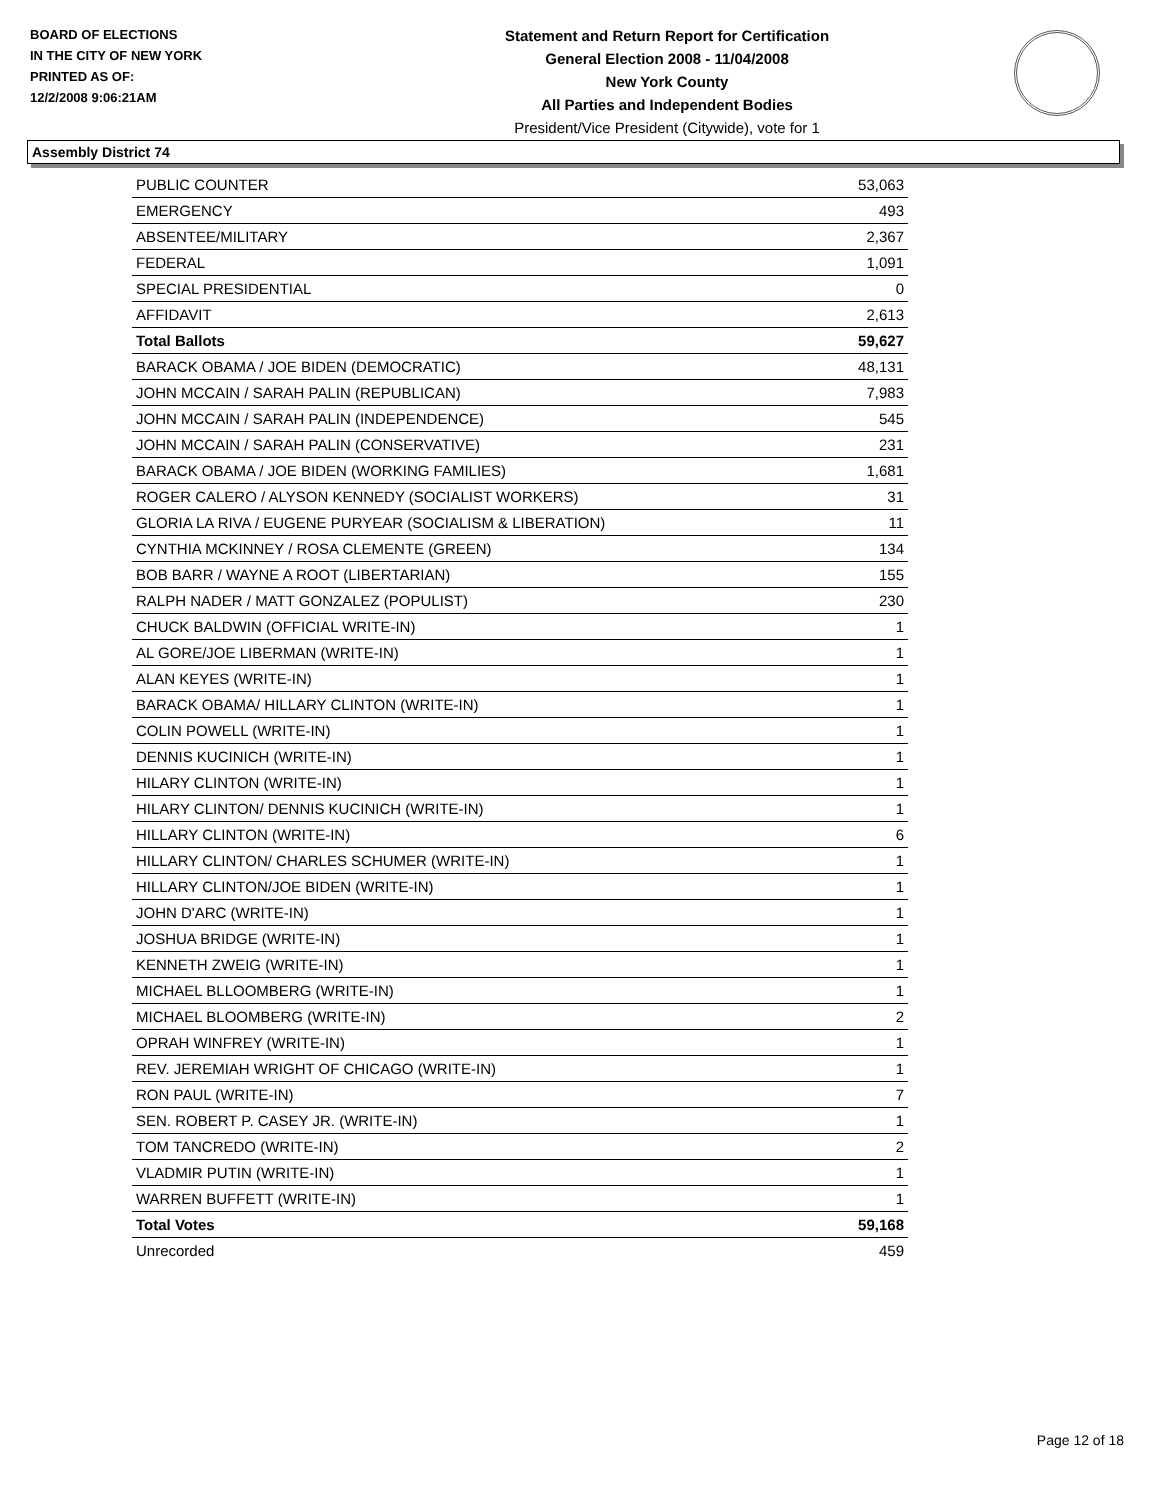BOARD OF ELECTIONS
IN THE CITY OF NEW YORK
PRINTED AS OF:
12/2/2008 9:06:21AM
Statement and Return Report for Certification
General Election 2008 - 11/04/2008
New York County
All Parties and Independent Bodies
President/Vice President (Citywide), vote for 1
Assembly District 74
| PUBLIC COUNTER | 53,063 |
| EMERGENCY | 493 |
| ABSENTEE/MILITARY | 2,367 |
| FEDERAL | 1,091 |
| SPECIAL PRESIDENTIAL | 0 |
| AFFIDAVIT | 2,613 |
| Total Ballots | 59,627 |
| BARACK OBAMA / JOE BIDEN (DEMOCRATIC) | 48,131 |
| JOHN MCCAIN / SARAH PALIN (REPUBLICAN) | 7,983 |
| JOHN MCCAIN / SARAH PALIN (INDEPENDENCE) | 545 |
| JOHN MCCAIN / SARAH PALIN (CONSERVATIVE) | 231 |
| BARACK OBAMA / JOE BIDEN (WORKING FAMILIES) | 1,681 |
| ROGER CALERO / ALYSON KENNEDY (SOCIALIST WORKERS) | 31 |
| GLORIA LA RIVA / EUGENE PURYEAR (SOCIALISM & LIBERATION) | 11 |
| CYNTHIA MCKINNEY / ROSA CLEMENTE (GREEN) | 134 |
| BOB BARR / WAYNE A ROOT (LIBERTARIAN) | 155 |
| RALPH NADER / MATT GONZALEZ (POPULIST) | 230 |
| CHUCK BALDWIN (OFFICIAL WRITE-IN) | 1 |
| AL GORE/JOE LIBERMAN (WRITE-IN) | 1 |
| ALAN KEYES (WRITE-IN) | 1 |
| BARACK OBAMA/ HILLARY CLINTON (WRITE-IN) | 1 |
| COLIN POWELL (WRITE-IN) | 1 |
| DENNIS KUCINICH (WRITE-IN) | 1 |
| HILARY CLINTON (WRITE-IN) | 1 |
| HILARY CLINTON/ DENNIS KUCINICH (WRITE-IN) | 1 |
| HILLARY CLINTON (WRITE-IN) | 6 |
| HILLARY CLINTON/ CHARLES SCHUMER (WRITE-IN) | 1 |
| HILLARY CLINTON/JOE BIDEN (WRITE-IN) | 1 |
| JOHN D'ARC (WRITE-IN) | 1 |
| JOSHUA BRIDGE (WRITE-IN) | 1 |
| KENNETH ZWEIG (WRITE-IN) | 1 |
| MICHAEL BLLOOMBERG (WRITE-IN) | 1 |
| MICHAEL BLOOMBERG (WRITE-IN) | 2 |
| OPRAH WINFREY (WRITE-IN) | 1 |
| REV. JEREMIAH WRIGHT OF CHICAGO (WRITE-IN) | 1 |
| RON PAUL (WRITE-IN) | 7 |
| SEN. ROBERT P. CASEY JR. (WRITE-IN) | 1 |
| TOM TANCREDO (WRITE-IN) | 2 |
| VLADMIR PUTIN (WRITE-IN) | 1 |
| WARREN BUFFETT (WRITE-IN) | 1 |
| Total Votes | 59,168 |
| Unrecorded | 459 |
Page 12 of 18